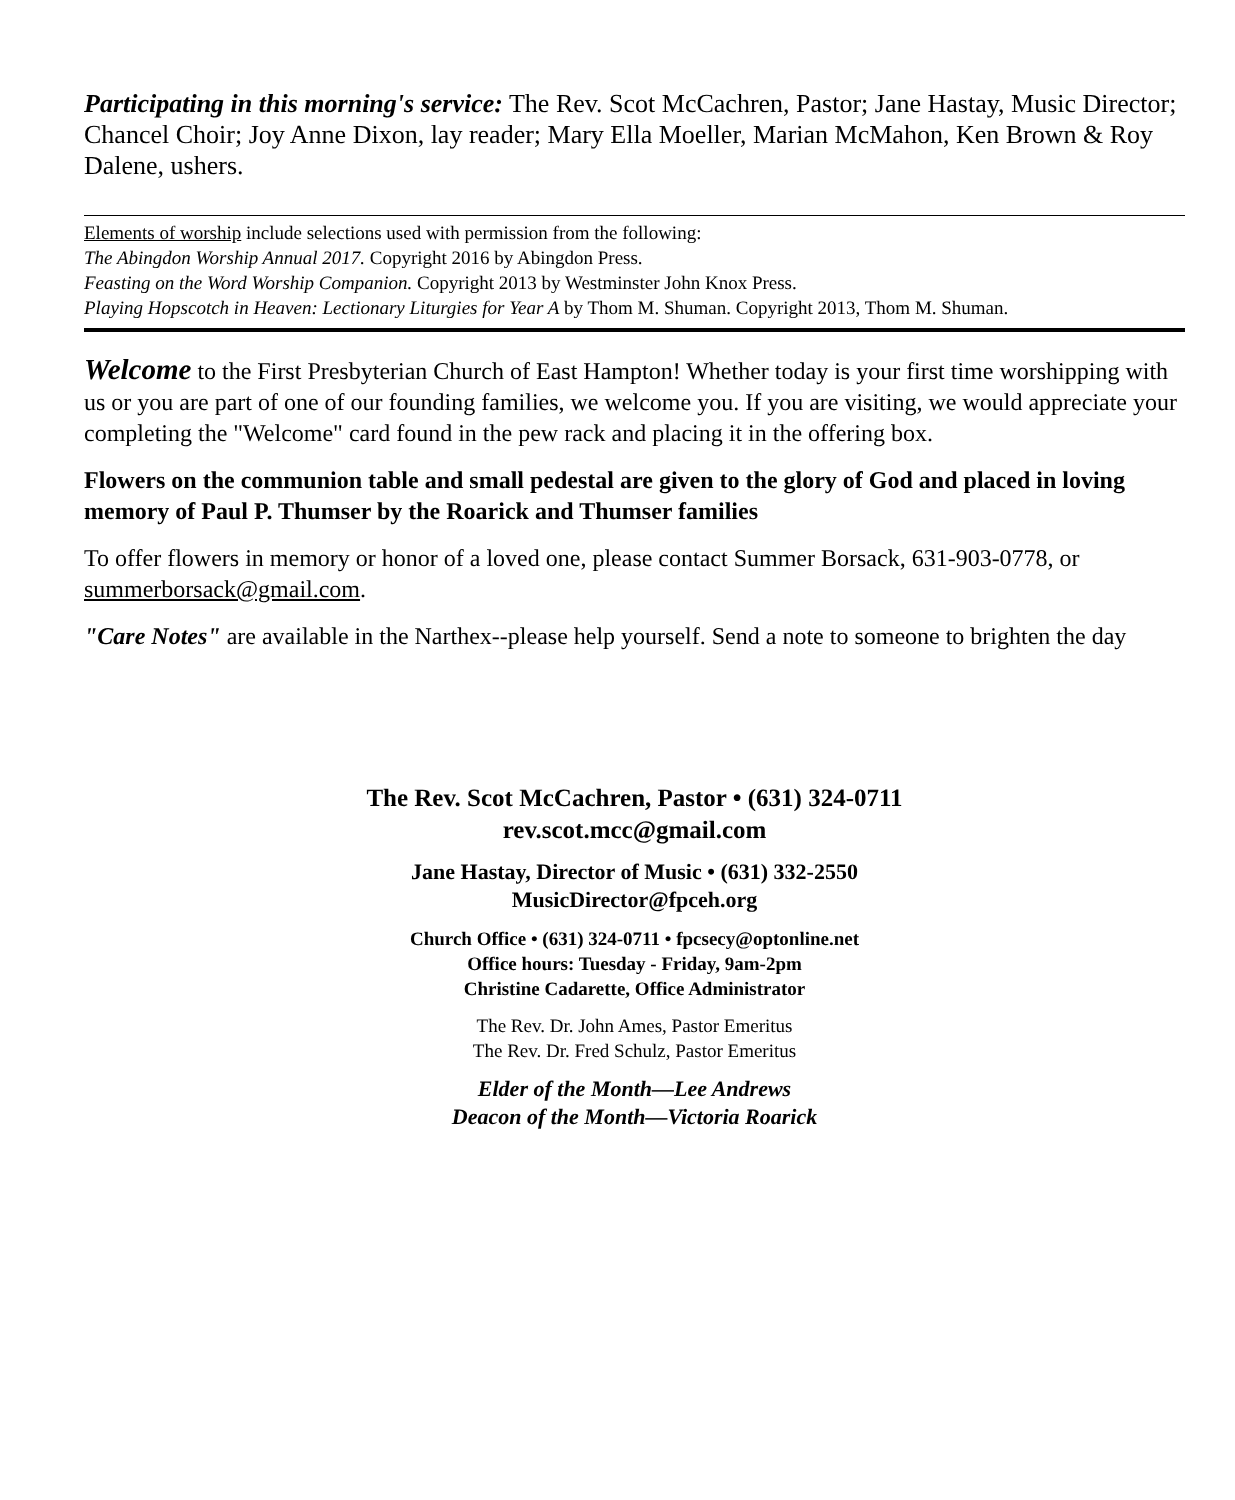Participating in this morning's service: The Rev. Scot McCachren, Pastor; Jane Hastay, Music Director; Chancel Choir; Joy Anne Dixon, lay reader; Mary Ella Moeller, Marian McMahon, Ken Brown & Roy Dalene, ushers.
Elements of worship include selections used with permission from the following:
The Abingdon Worship Annual 2017. Copyright 2016 by Abingdon Press.
Feasting on the Word Worship Companion. Copyright 2013 by Westminster John Knox Press.
Playing Hopscotch in Heaven: Lectionary Liturgies for Year A by Thom M. Shuman. Copyright 2013, Thom M. Shuman.
Welcome to the First Presbyterian Church of East Hampton! Whether today is your first time worshipping with us or you are part of one of our founding families, we welcome you. If you are visiting, we would appreciate your completing the "Welcome" card found in the pew rack and placing it in the offering box.
Flowers on the communion table and small pedestal are given to the glory of God and placed in loving memory of Paul P. Thumser by the Roarick and Thumser families
To offer flowers in memory or honor of a loved one, please contact Summer Borsack, 631-903-0778, or summerborsack@gmail.com.
"Care Notes" are available in the Narthex--please help yourself. Send a note to someone to brighten the day
The Rev. Scot McCachren, Pastor • (631) 324-0711
rev.scot.mcc@gmail.com
Jane Hastay, Director of Music • (631) 332-2550
MusicDirector@fpceh.org
Church Office • (631) 324-0711 • fpcsecy@optonline.net
Office hours: Tuesday - Friday, 9am-2pm
Christine Cadarette, Office Administrator
The Rev. Dr. John Ames, Pastor Emeritus
The Rev. Dr. Fred Schulz, Pastor Emeritus
Elder of the Month—Lee Andrews
Deacon of the Month—Victoria Roarick